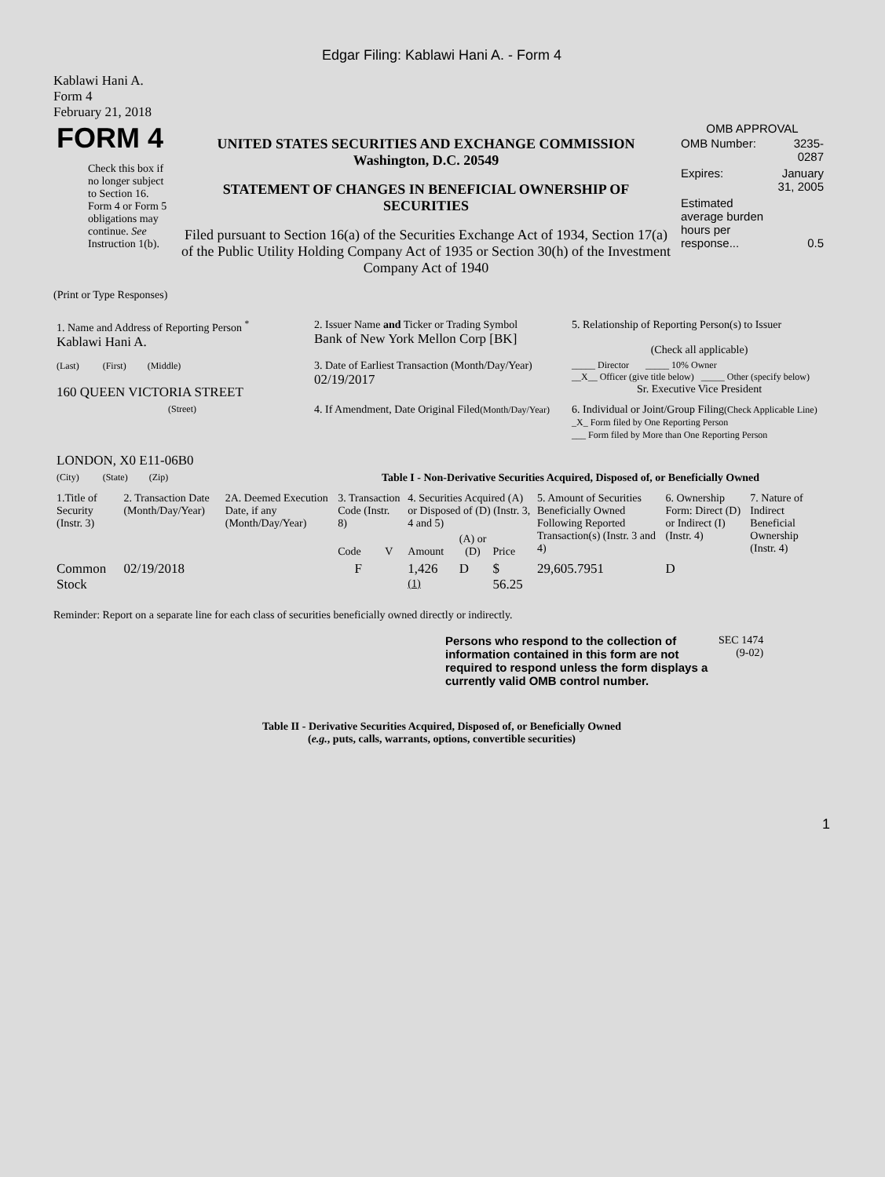Edgar Filing: Kablawi Hani A. - Form 4
Kablawi Hani A.
Form 4
February 21, 2018
| FORM 4 Check this box if no longer subject to Section 16. Form 4 or Form 5 obligations may continue. See Instruction 1(b). | UNITED STATES SECURITIES AND EXCHANGE COMMISSION Washington, D.C. 20549 STATEMENT OF CHANGES IN BENEFICIAL OWNERSHIP OF SECURITIES Filed pursuant to Section 16(a) of the Securities Exchange Act of 1934, Section 17(a) of the Public Utility Holding Company Act of 1935 or Section 30(h) of the Investment Company Act of 1940 | OMB APPROVAL / OMB Number: / 3235-0287 / / Expires: / January 31, 2005 / / Estimated average burden hours per response... / 0.5 / |
(Print or Type Responses)
| 1. Name and Address of Reporting Person <sup>*</sup> Kablawi Hani A. | 2. Issuer Name and Ticker or Trading Symbol Bank of New York Mellon Corp [BK] | 5. Relationship of Reporting Person(s) to Issuer (Check all applicable) |
| (Last) (First) (Middle) 160 QUEEN VICTORIA STREET | 3. Date of Earliest Transaction (Month/Day/Year) 02/19/2017 | _____ Director _____ 10% Owner __X__ Officer (give title below) _____ Other (specify below) Sr. Executive Vice President |
| (Street) LONDON, X0 E11-06B0 | 4. If Amendment, Date Original Filed (Month/Day/Year) | 6. Individual or Joint/Group Filing (Check Applicable Line) _X_ Form filed by One Reporting Person ___ Form filed by More than One Reporting Person |
| (City) (State) (Zip) | Table I - Non-Derivative Securities Acquired, Disposed of, or Beneficially Owned | |
| 1.Title of Security (Instr. 3) | 2. Transaction Date (Month/Day/Year) | 2A. Deemed Execution Date, if any (Month/Day/Year) | 3. Transaction Code (Instr. 8) | | 4. Securities Acquired (A) or Disposed of (D) (Instr. 3, 4 and 5) | | | 5. Amount of Securities Beneficially Owned Following Reported Transaction(s) (Instr. 3 and 4) | 6. Ownership Form: Direct (D) or Indirect (I) (Instr. 4) | 7. Nature of Indirect Beneficial Ownership (Instr. 4) |
| --- | --- | --- | --- | --- | --- | --- | --- | --- | --- | --- |
| | | | Code | V | Amount | (A) or (D) | Price | | | |
| Common Stock | 02/19/2018 | | F | | 1,426 <sup>(1)</sup> | D | $ 56.25 | 29,605.7951 | D | |
Reminder: Report on a separate line for each class of securities beneficially owned directly or indirectly.
| Persons who respond to the collection of information contained in this form are not required to respond unless the form displays a currently valid OMB control number. | SEC 1474 (9-02) |
Table II - Derivative Securities Acquired, Disposed of, or Beneficially Owned
(e.g., puts, calls, warrants, options, convertible securities)
1